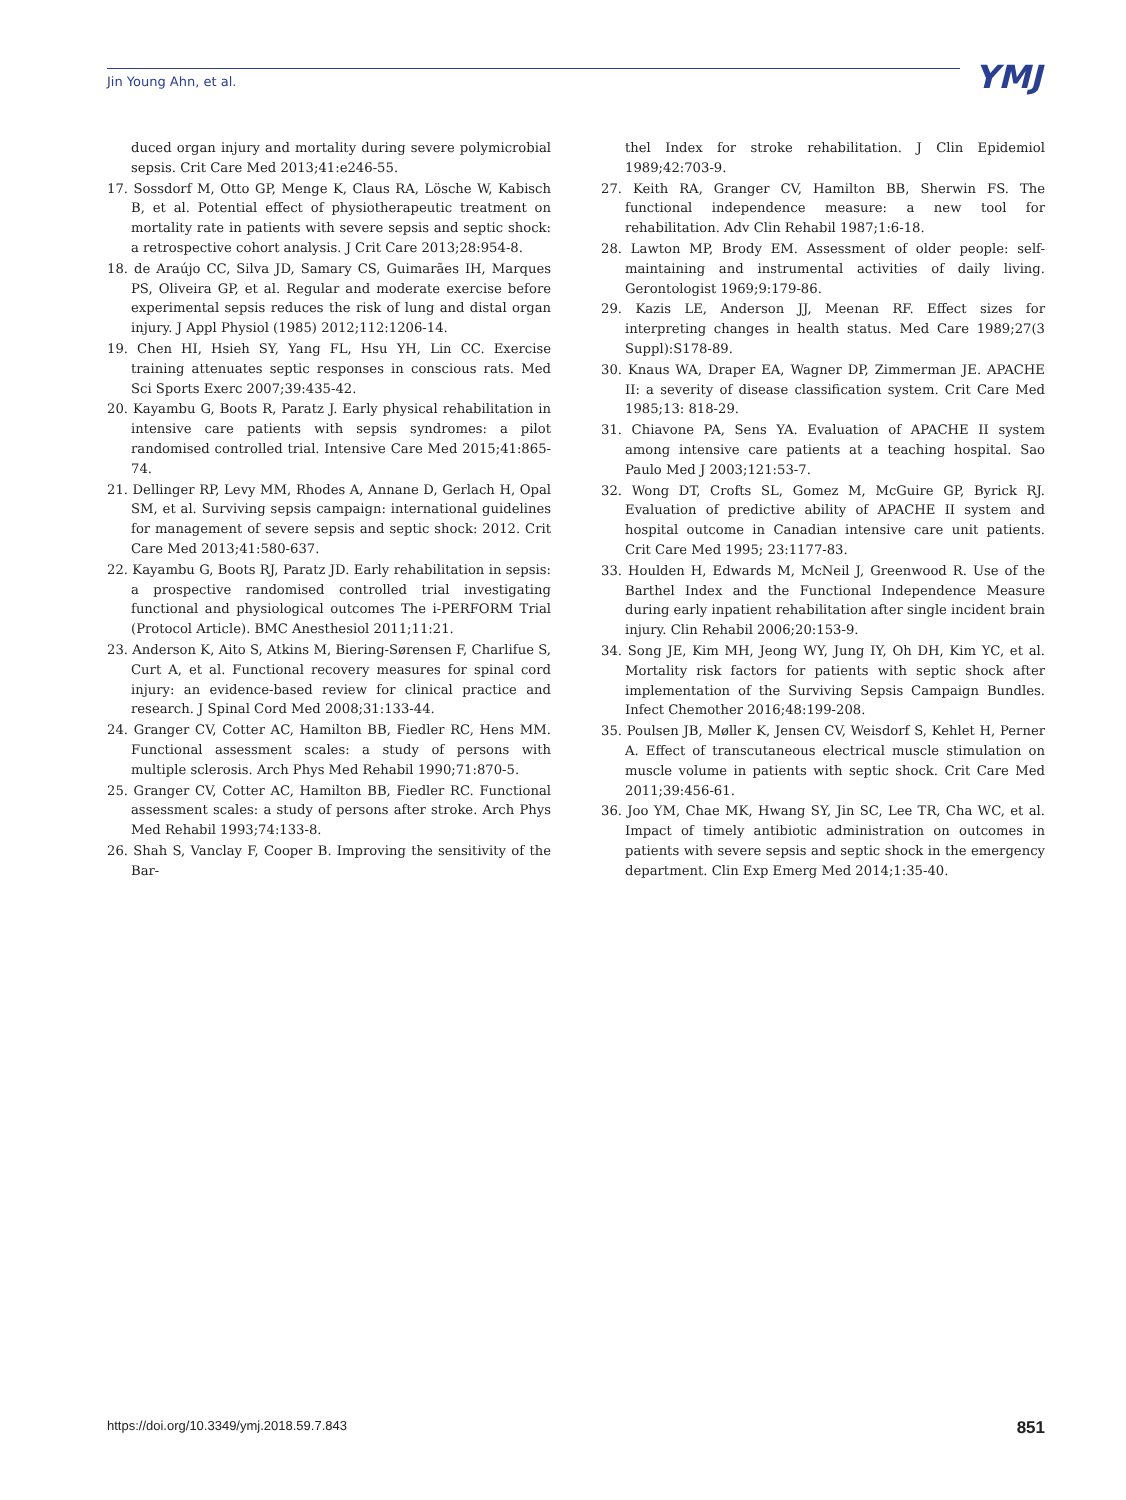Jin Young Ahn, et al. YMJ
duced organ injury and mortality during severe polymicrobial sepsis. Crit Care Med 2013;41:e246-55.
17. Sossdorf M, Otto GP, Menge K, Claus RA, Lösche W, Kabisch B, et al. Potential effect of physiotherapeutic treatment on mortality rate in patients with severe sepsis and septic shock: a retrospective cohort analysis. J Crit Care 2013;28:954-8.
18. de Araújo CC, Silva JD, Samary CS, Guimarães IH, Marques PS, Oliveira GP, et al. Regular and moderate exercise before experimental sepsis reduces the risk of lung and distal organ injury. J Appl Physiol (1985) 2012;112:1206-14.
19. Chen HI, Hsieh SY, Yang FL, Hsu YH, Lin CC. Exercise training attenuates septic responses in conscious rats. Med Sci Sports Exerc 2007;39:435-42.
20. Kayambu G, Boots R, Paratz J. Early physical rehabilitation in intensive care patients with sepsis syndromes: a pilot randomised controlled trial. Intensive Care Med 2015;41:865-74.
21. Dellinger RP, Levy MM, Rhodes A, Annane D, Gerlach H, Opal SM, et al. Surviving sepsis campaign: international guidelines for management of severe sepsis and septic shock: 2012. Crit Care Med 2013;41:580-637.
22. Kayambu G, Boots RJ, Paratz JD. Early rehabilitation in sepsis: a prospective randomised controlled trial investigating functional and physiological outcomes The i-PERFORM Trial (Protocol Article). BMC Anesthesiol 2011;11:21.
23. Anderson K, Aito S, Atkins M, Biering-Sørensen F, Charlifue S, Curt A, et al. Functional recovery measures for spinal cord injury: an evidence-based review for clinical practice and research. J Spinal Cord Med 2008;31:133-44.
24. Granger CV, Cotter AC, Hamilton BB, Fiedler RC, Hens MM. Functional assessment scales: a study of persons with multiple sclerosis. Arch Phys Med Rehabil 1990;71:870-5.
25. Granger CV, Cotter AC, Hamilton BB, Fiedler RC. Functional assessment scales: a study of persons after stroke. Arch Phys Med Rehabil 1993;74:133-8.
26. Shah S, Vanclay F, Cooper B. Improving the sensitivity of the Bar-
thel Index for stroke rehabilitation. J Clin Epidemiol 1989;42:703-9.
27. Keith RA, Granger CV, Hamilton BB, Sherwin FS. The functional independence measure: a new tool for rehabilitation. Adv Clin Rehabil 1987;1:6-18.
28. Lawton MP, Brody EM. Assessment of older people: self-maintaining and instrumental activities of daily living. Gerontologist 1969;9:179-86.
29. Kazis LE, Anderson JJ, Meenan RF. Effect sizes for interpreting changes in health status. Med Care 1989;27(3 Suppl):S178-89.
30. Knaus WA, Draper EA, Wagner DP, Zimmerman JE. APACHE II: a severity of disease classification system. Crit Care Med 1985;13: 818-29.
31. Chiavone PA, Sens YA. Evaluation of APACHE II system among intensive care patients at a teaching hospital. Sao Paulo Med J 2003;121:53-7.
32. Wong DT, Crofts SL, Gomez M, McGuire GP, Byrick RJ. Evaluation of predictive ability of APACHE II system and hospital outcome in Canadian intensive care unit patients. Crit Care Med 1995; 23:1177-83.
33. Houlden H, Edwards M, McNeil J, Greenwood R. Use of the Barthel Index and the Functional Independence Measure during early inpatient rehabilitation after single incident brain injury. Clin Rehabil 2006;20:153-9.
34. Song JE, Kim MH, Jeong WY, Jung IY, Oh DH, Kim YC, et al. Mortality risk factors for patients with septic shock after implementation of the Surviving Sepsis Campaign Bundles. Infect Chemother 2016;48:199-208.
35. Poulsen JB, Møller K, Jensen CV, Weisdorf S, Kehlet H, Perner A. Effect of transcutaneous electrical muscle stimulation on muscle volume in patients with septic shock. Crit Care Med 2011;39:456-61.
36. Joo YM, Chae MK, Hwang SY, Jin SC, Lee TR, Cha WC, et al. Impact of timely antibiotic administration on outcomes in patients with severe sepsis and septic shock in the emergency department. Clin Exp Emerg Med 2014;1:35-40.
https://doi.org/10.3349/ymj.2018.59.7.843 851